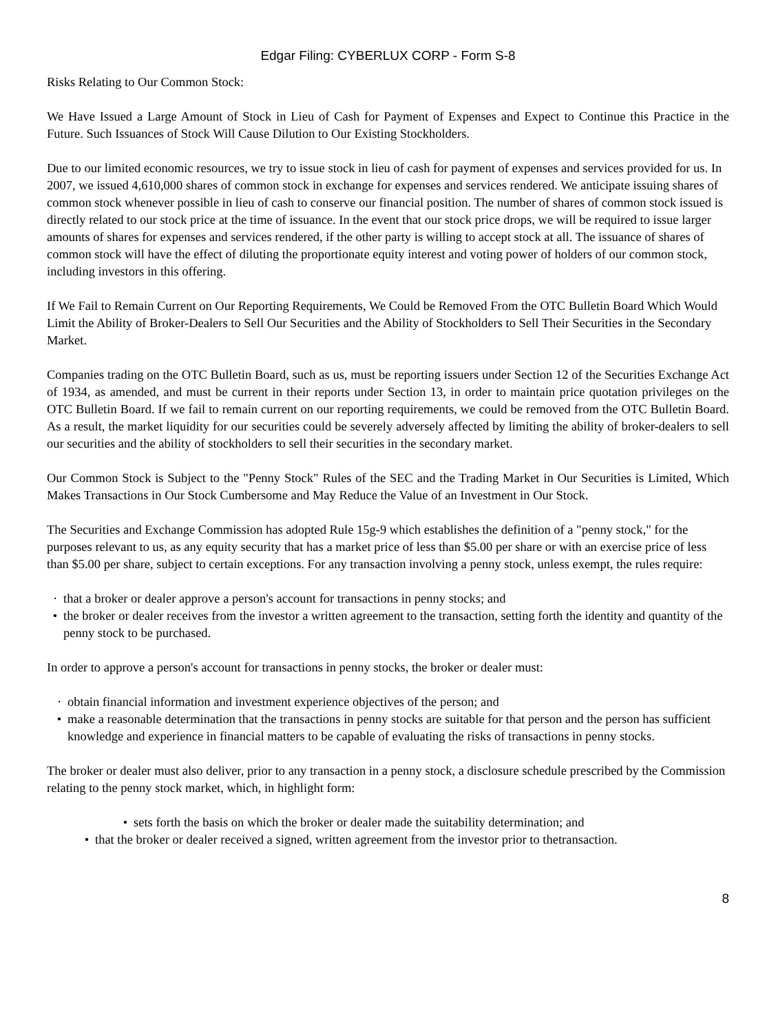Edgar Filing: CYBERLUX CORP - Form S-8
Risks Relating to Our Common Stock:
We Have Issued a Large Amount of Stock in Lieu of Cash for Payment of Expenses and Expect to Continue this Practice in the Future. Such Issuances of Stock Will Cause Dilution to Our Existing Stockholders.
Due to our limited economic resources, we try to issue stock in lieu of cash for payment of expenses and services provided for us. In 2007, we issued 4,610,000 shares of common stock in exchange for expenses and services rendered. We anticipate issuing shares of common stock whenever possible in lieu of cash to conserve our financial position. The number of shares of common stock issued is directly related to our stock price at the time of issuance. In the event that our stock price drops, we will be required to issue larger amounts of shares for expenses and services rendered, if the other party is willing to accept stock at all. The issuance of shares of common stock will have the effect of diluting the proportionate equity interest and voting power of holders of our common stock, including investors in this offering.
If We Fail to Remain Current on Our Reporting Requirements, We Could be Removed From the OTC Bulletin Board Which Would Limit the Ability of Broker-Dealers to Sell Our Securities and the Ability of Stockholders to Sell Their Securities in the Secondary Market.
Companies trading on the OTC Bulletin Board, such as us, must be reporting issuers under Section 12 of the Securities Exchange Act of 1934, as amended, and must be current in their reports under Section 13, in order to maintain price quotation privileges on the OTC Bulletin Board. If we fail to remain current on our reporting requirements, we could be removed from the OTC Bulletin Board. As a result, the market liquidity for our securities could be severely adversely affected by limiting the ability of broker-dealers to sell our securities and the ability of stockholders to sell their securities in the secondary market.
Our Common Stock is Subject to the "Penny Stock" Rules of the SEC and the Trading Market in Our Securities is Limited, Which Makes Transactions in Our Stock Cumbersome and May Reduce the Value of an Investment in Our Stock.
The Securities and Exchange Commission has adopted Rule 15g-9 which establishes the definition of a "penny stock," for the purposes relevant to us, as any equity security that has a market price of less than $5.00 per share or with an exercise price of less than $5.00 per share, subject to certain exceptions. For any transaction involving a penny stock, unless exempt, the rules require:
· that a broker or dealer approve a person's account for transactions in penny stocks; and
• the broker or dealer receives from the investor a written agreement to the transaction, setting forth the identity and quantity of the penny stock to be purchased.
In order to approve a person's account for transactions in penny stocks, the broker or dealer must:
· obtain financial information and investment experience objectives of the person; and
• make a reasonable determination that the transactions in penny stocks are suitable for that person and the person has sufficient knowledge and experience in financial matters to be capable of evaluating the risks of transactions in penny stocks.
The broker or dealer must also deliver, prior to any transaction in a penny stock, a disclosure schedule prescribed by the Commission relating to the penny stock market, which, in highlight form:
• sets forth the basis on which the broker or dealer made the suitability determination; and
• that the broker or dealer received a signed, written agreement from the investor prior to thetransaction.
8